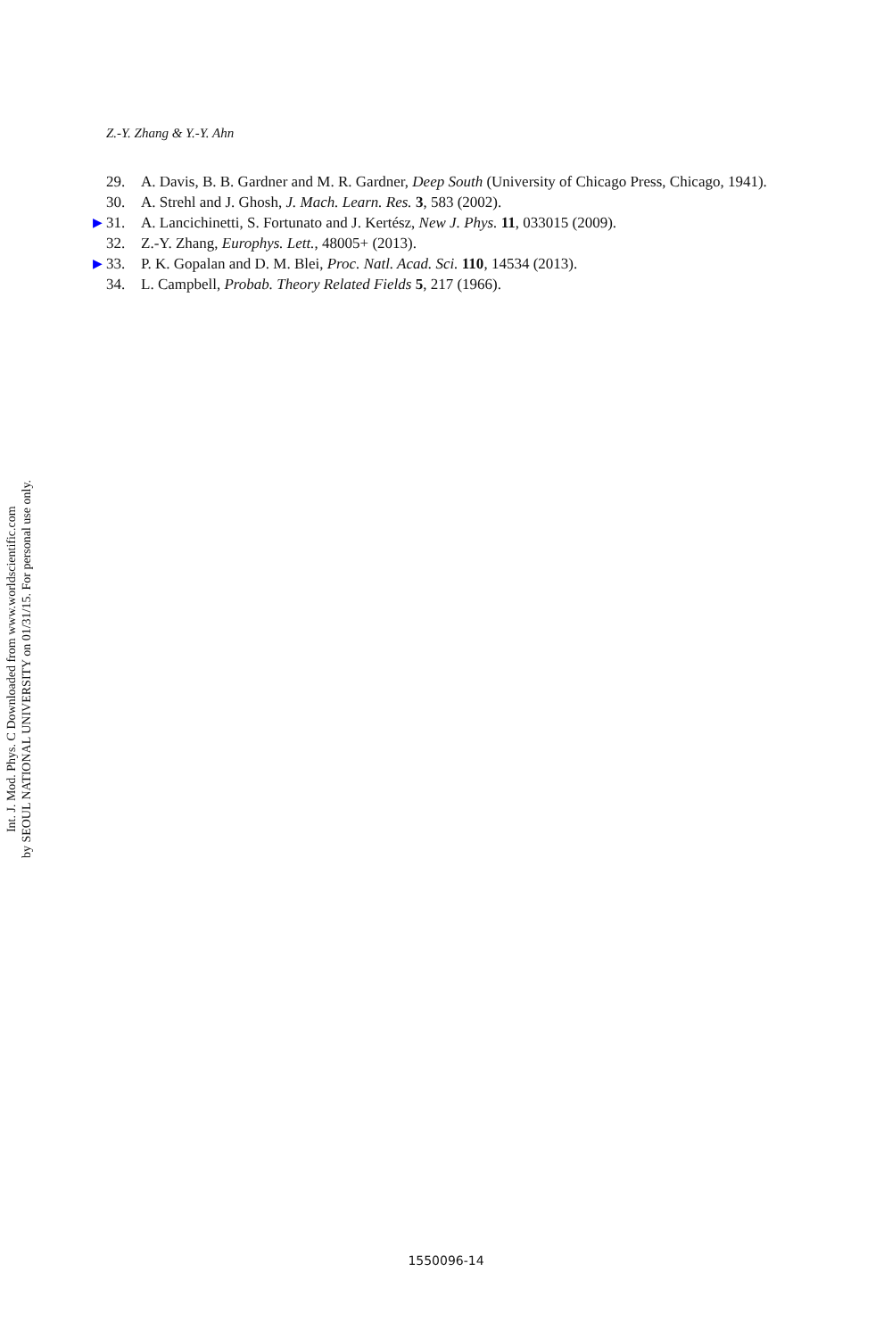Int. J. Mod. Phys. C Downloaded from www.worldscientific.com
by SEOUL NATIONAL UNIVERSITY on 01/31/15. For personal use only.
Z.-Y. Zhang & Y.-Y. Ahn
29. A. Davis, B. B. Gardner and M. R. Gardner, Deep South (University of Chicago Press, Chicago, 1941).
30. A. Strehl and J. Ghosh, J. Mach. Learn. Res. 3, 583 (2002).
▶ 31. A. Lancichinetti, S. Fortunato and J. Kertész, New J. Phys. 11, 033015 (2009).
32. Z.-Y. Zhang, Europhys. Lett., 48005+ (2013).
▶ 33. P. K. Gopalan and D. M. Blei, Proc. Natl. Acad. Sci. 110, 14534 (2013).
34. L. Campbell, Probab. Theory Related Fields 5, 217 (1966).
1550096-14